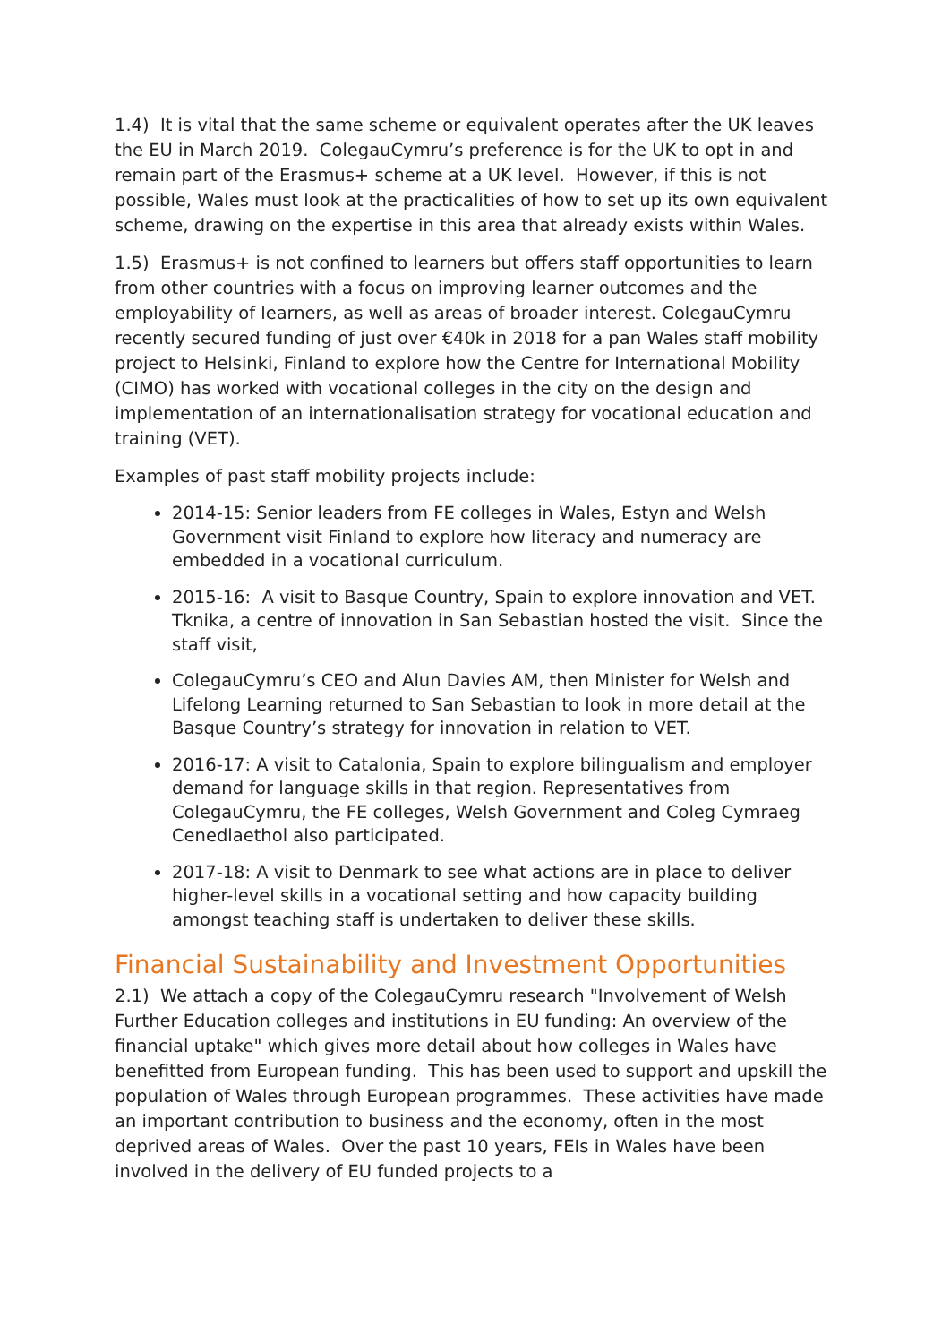1.4) It is vital that the same scheme or equivalent operates after the UK leaves the EU in March 2019. ColegauCymru’s preference is for the UK to opt in and remain part of the Erasmus+ scheme at a UK level. However, if this is not possible, Wales must look at the practicalities of how to set up its own equivalent scheme, drawing on the expertise in this area that already exists within Wales.
1.5) Erasmus+ is not confined to learners but offers staff opportunities to learn from other countries with a focus on improving learner outcomes and the employability of learners, as well as areas of broader interest. ColegauCymru recently secured funding of just over €40k in 2018 for a pan Wales staff mobility project to Helsinki, Finland to explore how the Centre for International Mobility (CIMO) has worked with vocational colleges in the city on the design and implementation of an internationalisation strategy for vocational education and training (VET).
Examples of past staff mobility projects include:
2014-15: Senior leaders from FE colleges in Wales, Estyn and Welsh Government visit Finland to explore how literacy and numeracy are embedded in a vocational curriculum.
2015-16: A visit to Basque Country, Spain to explore innovation and VET. Tknika, a centre of innovation in San Sebastian hosted the visit. Since the staff visit,
ColegauCymru’s CEO and Alun Davies AM, then Minister for Welsh and Lifelong Learning returned to San Sebastian to look in more detail at the Basque Country’s strategy for innovation in relation to VET.
2016-17: A visit to Catalonia, Spain to explore bilingualism and employer demand for language skills in that region. Representatives from ColegauCymru, the FE colleges, Welsh Government and Coleg Cymraeg Cenedlaethol also participated.
2017-18: A visit to Denmark to see what actions are in place to deliver higher-level skills in a vocational setting and how capacity building amongst teaching staff is undertaken to deliver these skills.
Financial Sustainability and Investment Opportunities
2.1) We attach a copy of the ColegauCymru research "Involvement of Welsh Further Education colleges and institutions in EU funding: An overview of the financial uptake" which gives more detail about how colleges in Wales have benefitted from European funding. This has been used to support and upskill the population of Wales through European programmes. These activities have made an important contribution to business and the economy, often in the most deprived areas of Wales. Over the past 10 years, FEIs in Wales have been involved in the delivery of EU funded projects to a